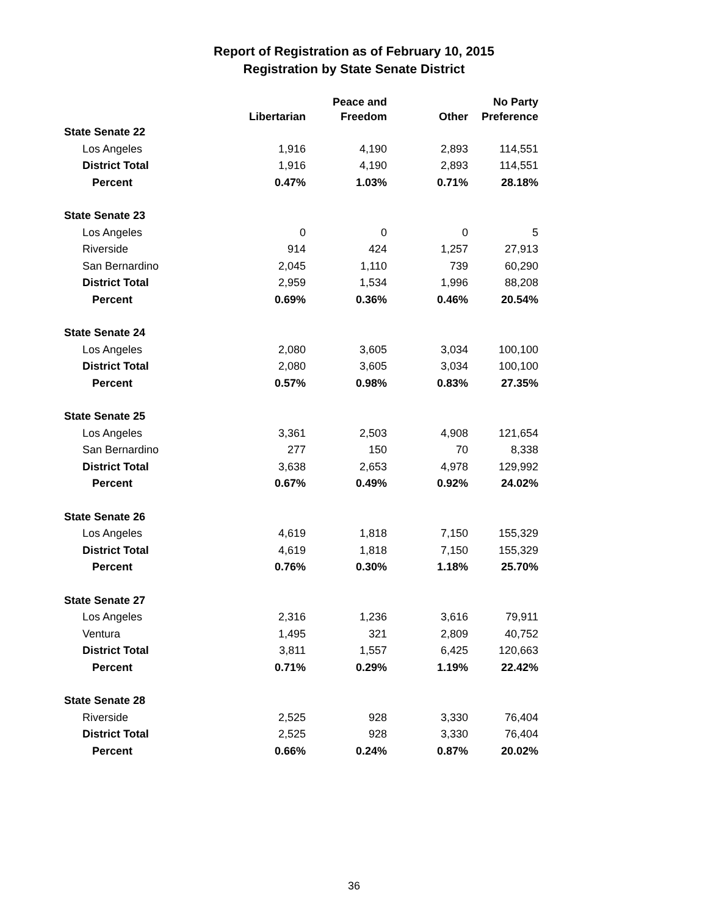Report of Registration as of February 10, 2015
Registration by State Senate District
| | Libertarian | Peace and Freedom | Other | No Party Preference |
| --- | --- | --- | --- | --- |
| State Senate 22 | | | | |
| Los Angeles | 1,916 | 4,190 | 2,893 | 114,551 |
| District Total | 1,916 | 4,190 | 2,893 | 114,551 |
| Percent | 0.47% | 1.03% | 0.71% | 28.18% |
| State Senate 23 | | | | |
| Los Angeles | 0 | 0 | 0 | 5 |
| Riverside | 914 | 424 | 1,257 | 27,913 |
| San Bernardino | 2,045 | 1,110 | 739 | 60,290 |
| District Total | 2,959 | 1,534 | 1,996 | 88,208 |
| Percent | 0.69% | 0.36% | 0.46% | 20.54% |
| State Senate 24 | | | | |
| Los Angeles | 2,080 | 3,605 | 3,034 | 100,100 |
| District Total | 2,080 | 3,605 | 3,034 | 100,100 |
| Percent | 0.57% | 0.98% | 0.83% | 27.35% |
| State Senate 25 | | | | |
| Los Angeles | 3,361 | 2,503 | 4,908 | 121,654 |
| San Bernardino | 277 | 150 | 70 | 8,338 |
| District Total | 3,638 | 2,653 | 4,978 | 129,992 |
| Percent | 0.67% | 0.49% | 0.92% | 24.02% |
| State Senate 26 | | | | |
| Los Angeles | 4,619 | 1,818 | 7,150 | 155,329 |
| District Total | 4,619 | 1,818 | 7,150 | 155,329 |
| Percent | 0.76% | 0.30% | 1.18% | 25.70% |
| State Senate 27 | | | | |
| Los Angeles | 2,316 | 1,236 | 3,616 | 79,911 |
| Ventura | 1,495 | 321 | 2,809 | 40,752 |
| District Total | 3,811 | 1,557 | 6,425 | 120,663 |
| Percent | 0.71% | 0.29% | 1.19% | 22.42% |
| State Senate 28 | | | | |
| Riverside | 2,525 | 928 | 3,330 | 76,404 |
| District Total | 2,525 | 928 | 3,330 | 76,404 |
| Percent | 0.66% | 0.24% | 0.87% | 20.02% |
36